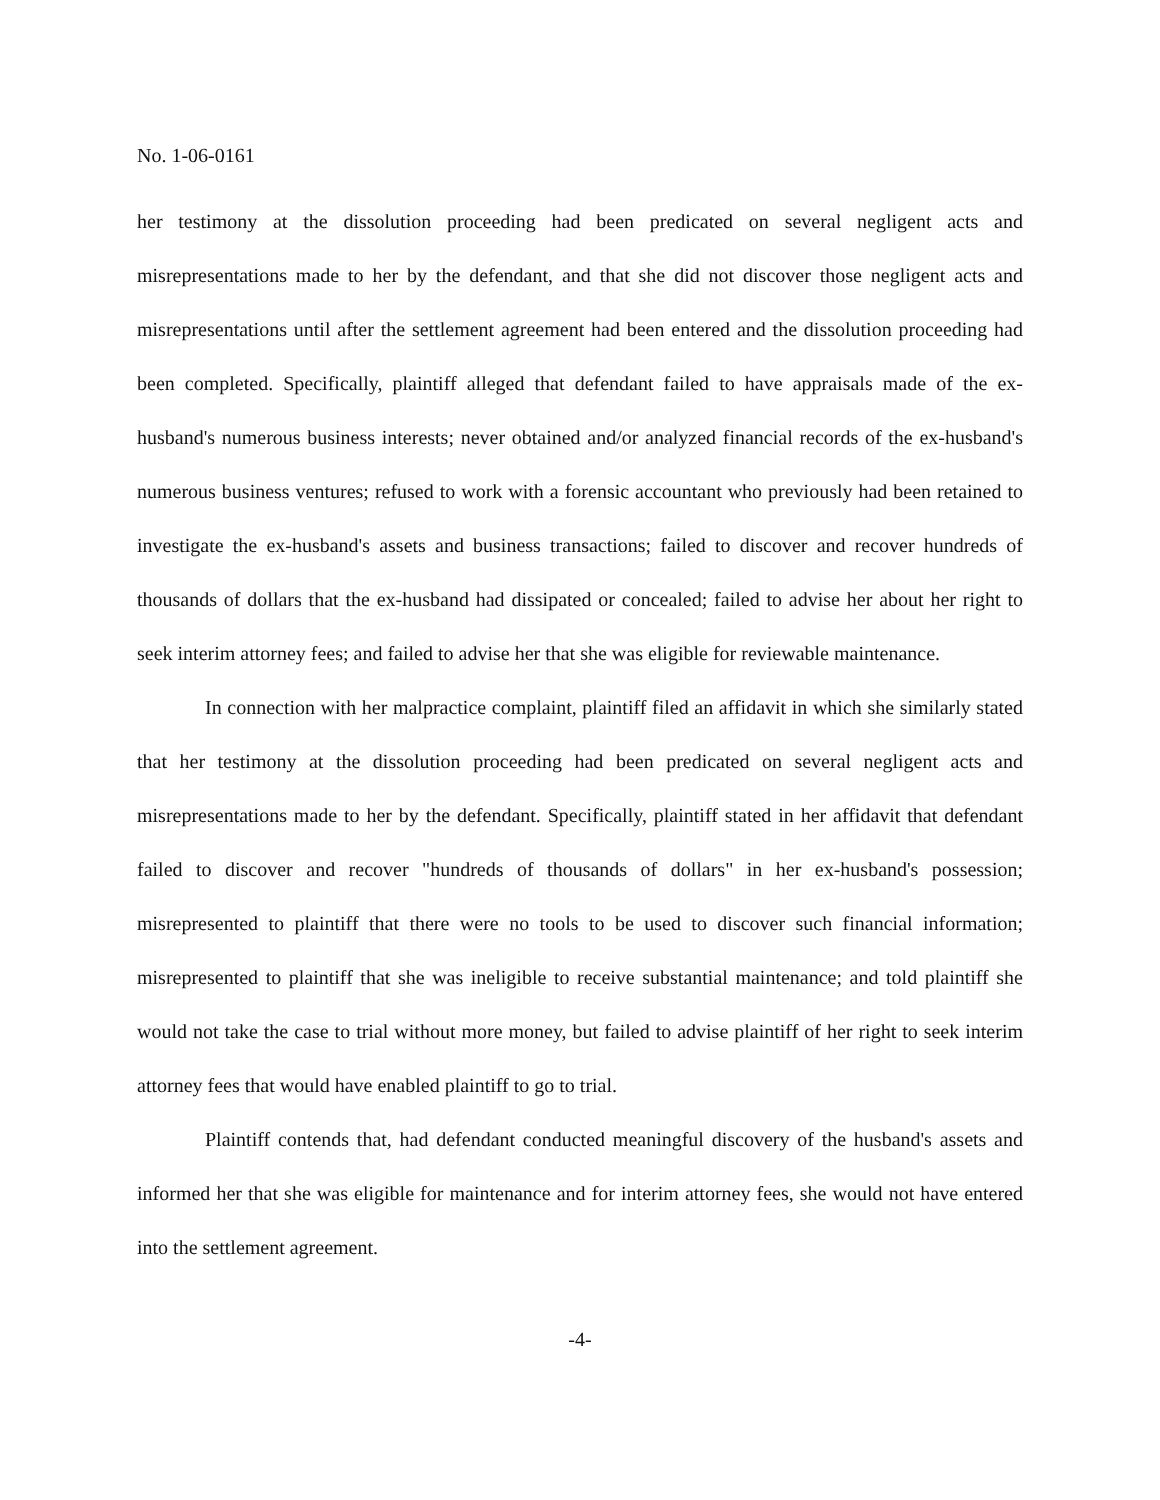No. 1-06-0161
her testimony at the dissolution proceeding had been predicated on several negligent acts and misrepresentations made to her by the defendant, and that she did not discover those negligent acts and misrepresentations until after the settlement agreement had been entered and the dissolution proceeding had been completed. Specifically, plaintiff alleged that defendant failed to have appraisals made of the ex-husband's numerous business interests; never obtained and/or analyzed financial records of the ex-husband's numerous business ventures; refused to work with a forensic accountant who previously had been retained to investigate the ex-husband's assets and business transactions; failed to discover and recover hundreds of thousands of dollars that the ex-husband had dissipated or concealed; failed to advise her about her right to seek interim attorney fees; and failed to advise her that she was eligible for reviewable maintenance.
In connection with her malpractice complaint, plaintiff filed an affidavit in which she similarly stated that her testimony at the dissolution proceeding had been predicated on several negligent acts and misrepresentations made to her by the defendant. Specifically, plaintiff stated in her affidavit that defendant failed to discover and recover "hundreds of thousands of dollars" in her ex-husband's possession; misrepresented to plaintiff that there were no tools to be used to discover such financial information; misrepresented to plaintiff that she was ineligible to receive substantial maintenance; and told plaintiff she would not take the case to trial without more money, but failed to advise plaintiff of her right to seek interim attorney fees that would have enabled plaintiff to go to trial.
Plaintiff contends that, had defendant conducted meaningful discovery of the husband's assets and informed her that she was eligible for maintenance and for interim attorney fees, she would not have entered into the settlement agreement.
-4-